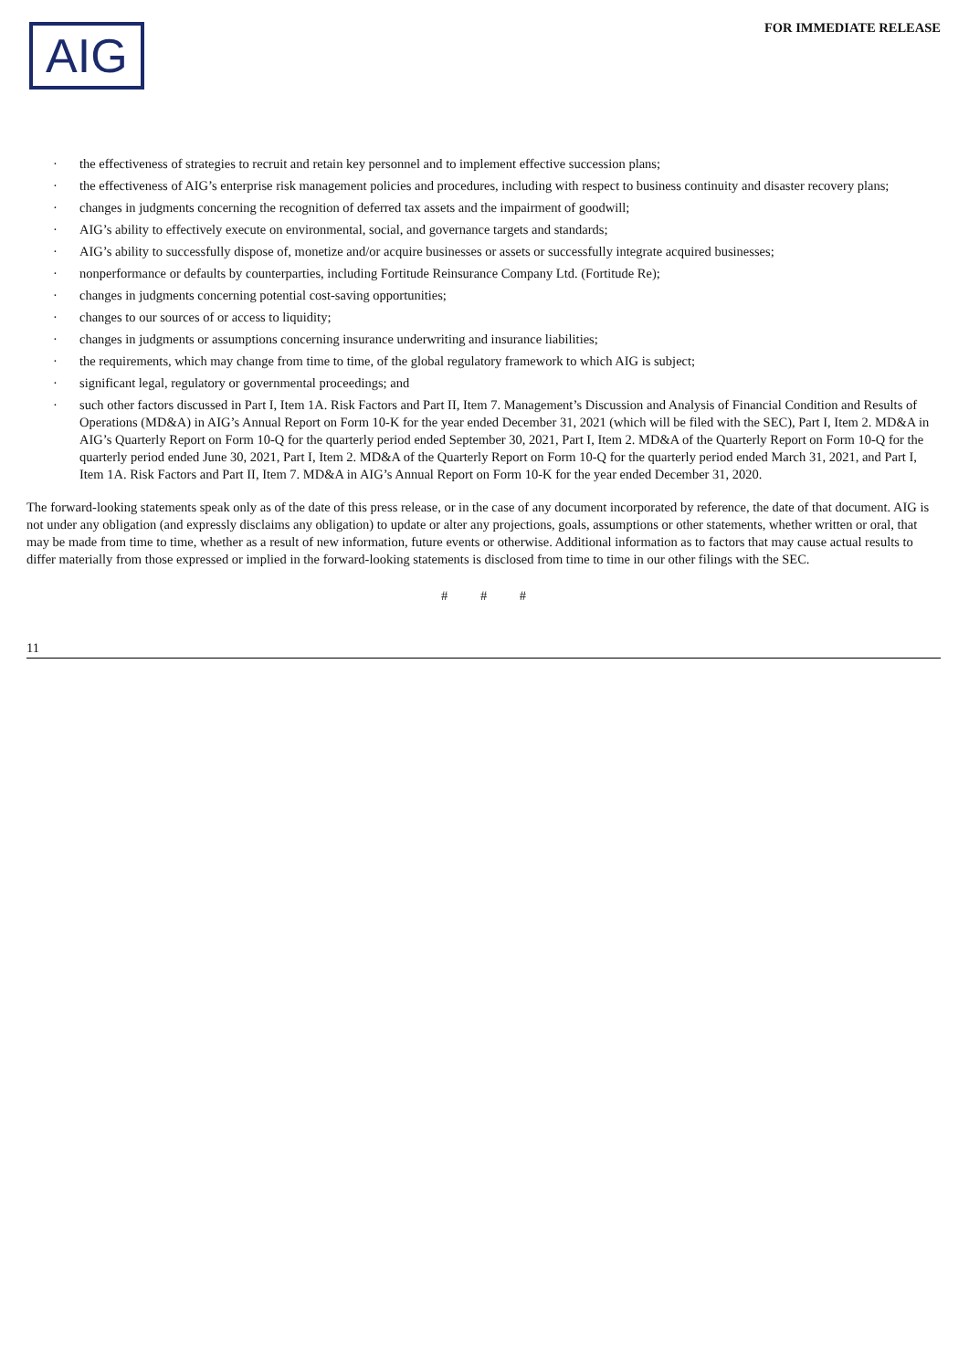AIG
FOR IMMEDIATE RELEASE
· the effectiveness of strategies to recruit and retain key personnel and to implement effective succession plans;
· the effectiveness of AIG’s enterprise risk management policies and procedures, including with respect to business continuity and disaster recovery plans;
· changes in judgments concerning the recognition of deferred tax assets and the impairment of goodwill;
· AIG’s ability to effectively execute on environmental, social, and governance targets and standards;
· AIG’s ability to successfully dispose of, monetize and/or acquire businesses or assets or successfully integrate acquired businesses;
· nonperformance or defaults by counterparties, including Fortitude Reinsurance Company Ltd. (Fortitude Re);
· changes in judgments concerning potential cost-saving opportunities;
· changes to our sources of or access to liquidity;
· changes in judgments or assumptions concerning insurance underwriting and insurance liabilities;
· the requirements, which may change from time to time, of the global regulatory framework to which AIG is subject;
· significant legal, regulatory or governmental proceedings; and
· such other factors discussed in Part I, Item 1A. Risk Factors and Part II, Item 7. Management’s Discussion and Analysis of Financial Condition and Results of Operations (MD&A) in AIG’s Annual Report on Form 10-K for the year ended December 31, 2021 (which will be filed with the SEC), Part I, Item 2. MD&A in AIG’s Quarterly Report on Form 10-Q for the quarterly period ended September 30, 2021, Part I, Item 2. MD&A of the Quarterly Report on Form 10-Q for the quarterly period ended June 30, 2021, Part I, Item 2. MD&A of the Quarterly Report on Form 10-Q for the quarterly period ended March 31, 2021, and Part I, Item 1A. Risk Factors and Part II, Item 7. MD&A in AIG’s Annual Report on Form 10-K for the year ended December 31, 2020.
The forward-looking statements speak only as of the date of this press release, or in the case of any document incorporated by reference, the date of that document. AIG is not under any obligation (and expressly disclaims any obligation) to update or alter any projections, goals, assumptions or other statements, whether written or oral, that may be made from time to time, whether as a result of new information, future events or otherwise. Additional information as to factors that may cause actual results to differ materially from those expressed or implied in the forward-looking statements is disclosed from time to time in our other filings with the SEC.
# # #
11